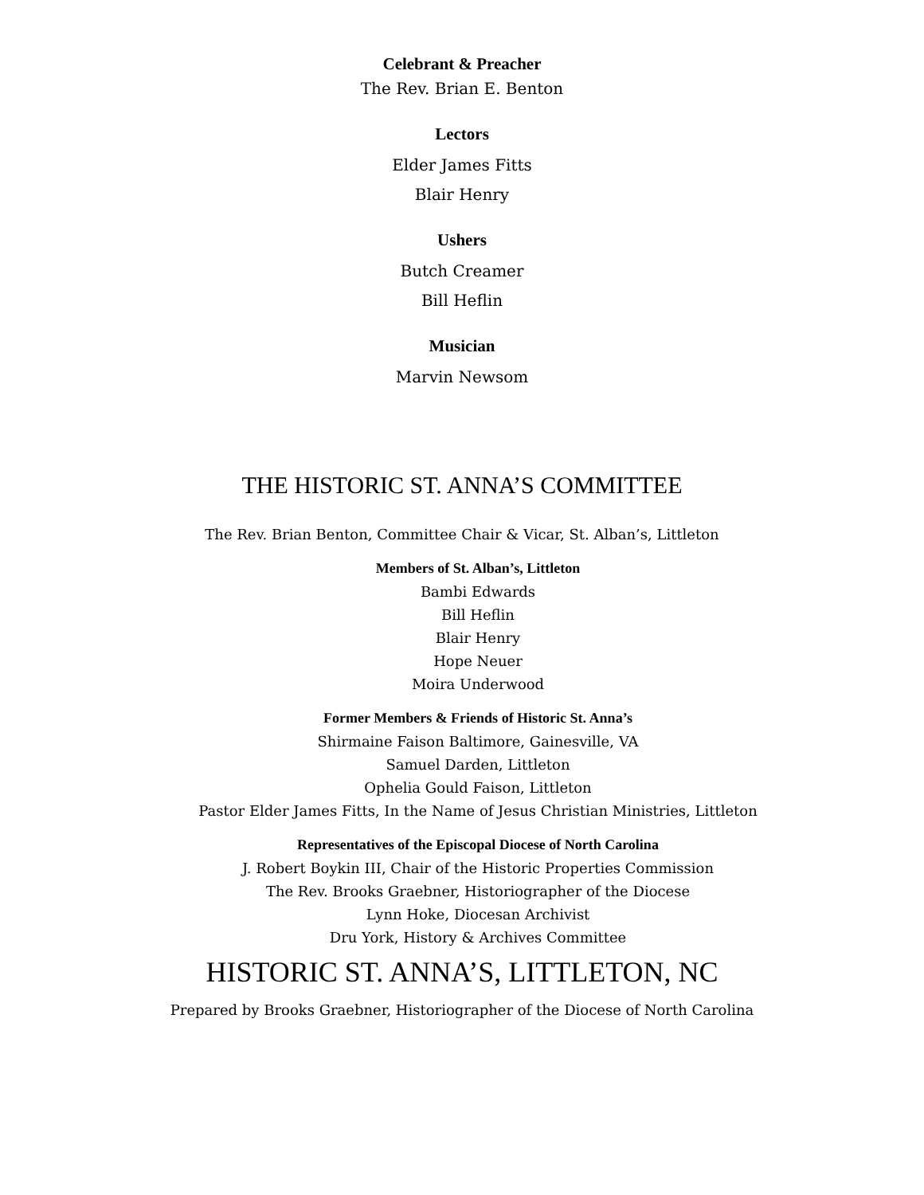Celebrant & Preacher
The Rev. Brian E. Benton
Lectors
Elder James Fitts
Blair Henry
Ushers
Butch Creamer
Bill Heflin
Musician
Marvin Newsom
THE HISTORIC ST. ANNA’S COMMITTEE
The Rev. Brian Benton, Committee Chair & Vicar, St. Alban’s, Littleton
Members of St. Alban’s, Littleton
Bambi Edwards
Bill Heflin
Blair Henry
Hope Neuer
Moira Underwood
Former Members & Friends of Historic St. Anna’s
Shirmaine Faison Baltimore, Gainesville, VA
Samuel Darden, Littleton
Ophelia Gould Faison, Littleton
Pastor Elder James Fitts, In the Name of Jesus Christian Ministries, Littleton
Representatives of the Episcopal Diocese of North Carolina
J. Robert Boykin III, Chair of the Historic Properties Commission
The Rev. Brooks Graebner, Historiographer of the Diocese
Lynn Hoke, Diocesan Archivist
Dru York, History & Archives Committee
HISTORIC ST. ANNA’S, LITTLETON, NC
Prepared by Brooks Graebner, Historiographer of the Diocese of North Carolina